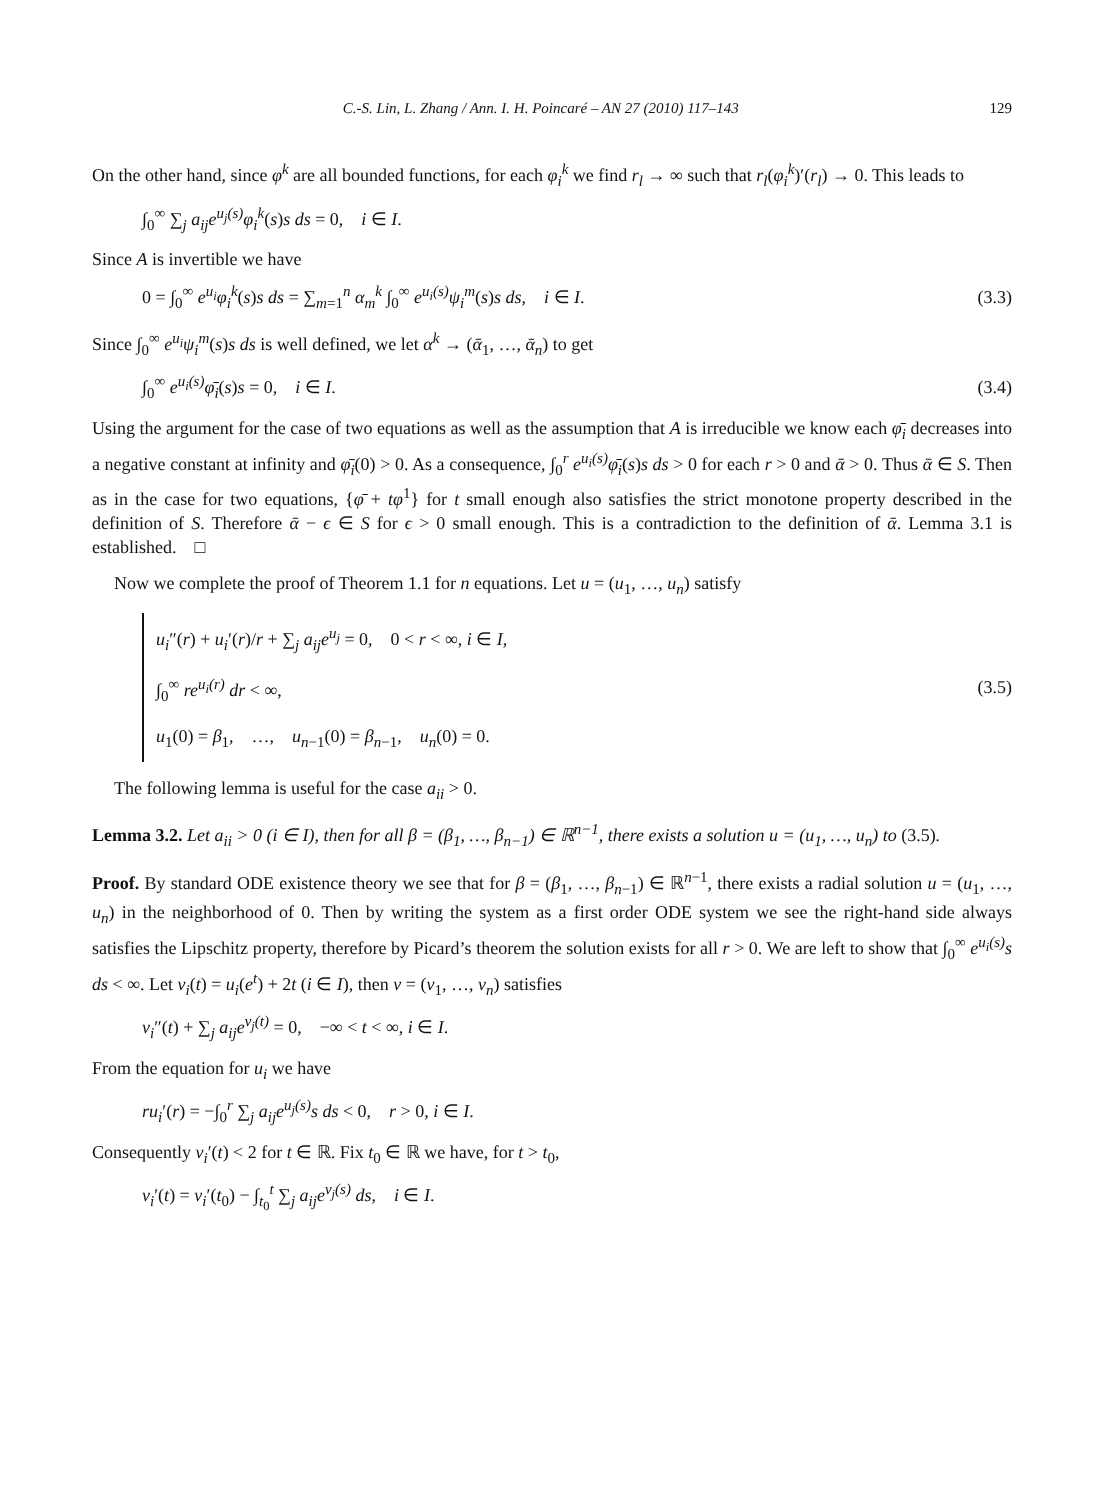C.-S. Lin, L. Zhang / Ann. I. H. Poincaré – AN 27 (2010) 117–143 129
On the other hand, since φ<sup>k</sup> are all bounded functions, for each φ<sub>i</sub><sup>k</sup> we find r<sub>l</sub> → ∞ such that r<sub>l</sub>(φ<sub>i</sub><sup>k</sup>)′(r<sub>l</sub>) → 0. This leads to
∫<sub>0</sub><sup>∞</sup> ∑<sub>j</sub> a<sub>ij</sub>e<sup>u<sub>j</sub>(s)</sup>φ<sub>i</sub><sup>k</sup>(s)s ds = 0, i ∈ I.
Since A is invertible we have
0 = ∫<sub>0</sub><sup>∞</sup> e<sup>u<sub>i</sub></sup>φ<sub>i</sub><sup>k</sup>(s)s ds = ∑<sub>m=1</sub><sup>n</sup> α<sub>m</sub><sup>k</sup> ∫<sub>0</sub><sup>∞</sup> e<sup>u<sub>i</sub>(s)</sup>ψ<sub>i</sub><sup>m</sup>(s)s ds, i ∈ I. (3.3)
Since ∫<sub>0</sub><sup>∞</sup> e<sup>u<sub>i</sub></sup>ψ<sub>i</sub><sup>m</sup>(s)s ds is well defined, we let α<sup>k</sup> → (ᾱ<sub>1</sub>, …, ᾱ<sub>n</sub>) to get
∫<sub>0</sub><sup>∞</sup> e<sup>u<sub>i</sub>(s)</sup>φ̄<sub>i</sub>(s)s = 0, i ∈ I. (3.4)
Using the argument for the case of two equations as well as the assumption that A is irreducible we know each φ̄<sub>i</sub> decreases into a negative constant at infinity and φ̄<sub>i</sub>(0) > 0. As a consequence, ∫<sub>0</sub><sup>r</sup> e<sup>u<sub>i</sub>(s)</sup>φ̄<sub>i</sub>(s)s ds > 0 for each r > 0 and ᾱ > 0. Thus ᾱ ∈ S. Then as in the case for two equations, {φ̄ + tφ<sup>1</sup>} for t small enough also satisfies the strict monotone property described in the definition of S. Therefore ᾱ − ϵ ∈ S for ϵ > 0 small enough. This is a contradiction to the definition of ᾱ. Lemma 3.1 is established. □
Now we complete the proof of Theorem 1.1 for n equations. Let u = (u<sub>1</sub>, …, u<sub>n</sub>) satisfy
u<sub>i</sub>″(r) + u<sub>i</sub>′(r)/r + ∑<sub>j</sub> a<sub>ij</sub>e<sup>u<sub>j</sub></sup> = 0, 0 < r < ∞, i ∈ I,
∫<sub>0</sub><sup>∞</sup> re<sup>u<sub>i</sub>(r)</sup> dr < ∞,
u<sub>1</sub>(0) = β<sub>1</sub>, …, u<sub>n−1</sub>(0) = β<sub>n−1</sub>, u<sub>n</sub>(0) = 0.
(3.5)
The following lemma is useful for the case a<sub>ii</sub> > 0.
Lemma 3.2. Let a<sub>ii</sub> > 0 (i ∈ I), then for all β = (β<sub>1</sub>, …, β<sub>n−1</sub>) ∈ ℝ<sup>n−1</sup>, there exists a solution u = (u<sub>1</sub>, …, u<sub>n</sub>) to (3.5).
Proof. By standard ODE existence theory we see that for β = (β<sub>1</sub>, …, β<sub>n−1</sub>) ∈ ℝ<sup>n−1</sup>, there exists a radial solution u = (u<sub>1</sub>, …, u<sub>n</sub>) in the neighborhood of 0. Then by writing the system as a first order ODE system we see the right-hand side always satisfies the Lipschitz property, therefore by Picard’s theorem the solution exists for all r > 0. We are left to show that ∫<sub>0</sub><sup>∞</sup> e<sup>u<sub>i</sub>(s)</sup>s ds < ∞. Let v<sub>i</sub>(t) = u<sub>i</sub>(e<sup>t</sup>) + 2t (i ∈ I), then v = (v<sub>1</sub>, …, v<sub>n</sub>) satisfies
v<sub>i</sub>″(t) + ∑<sub>j</sub> a<sub>ij</sub>e<sup>v<sub>j</sub>(t)</sup> = 0, −∞ < t < ∞, i ∈ I.
From the equation for u<sub>i</sub> we have
ru<sub>i</sub>′(r) = −∫<sub>0</sub><sup>r</sup> ∑<sub>j</sub> a<sub>ij</sub>e<sup>u<sub>j</sub>(s)</sup>s ds < 0, r > 0, i ∈ I.
Consequently v<sub>i</sub>′(t) < 2 for t ∈ ℝ. Fix t<sub>0</sub> ∈ ℝ we have, for t > t<sub>0</sub>,
v<sub>i</sub>′(t) = v<sub>i</sub>′(t<sub>0</sub>) − ∫<sub>t<sub>0</sub></sub><sup>t</sup> ∑<sub>j</sub> a<sub>ij</sub>e<sup>v<sub>j</sub>(s)</sup> ds, i ∈ I.